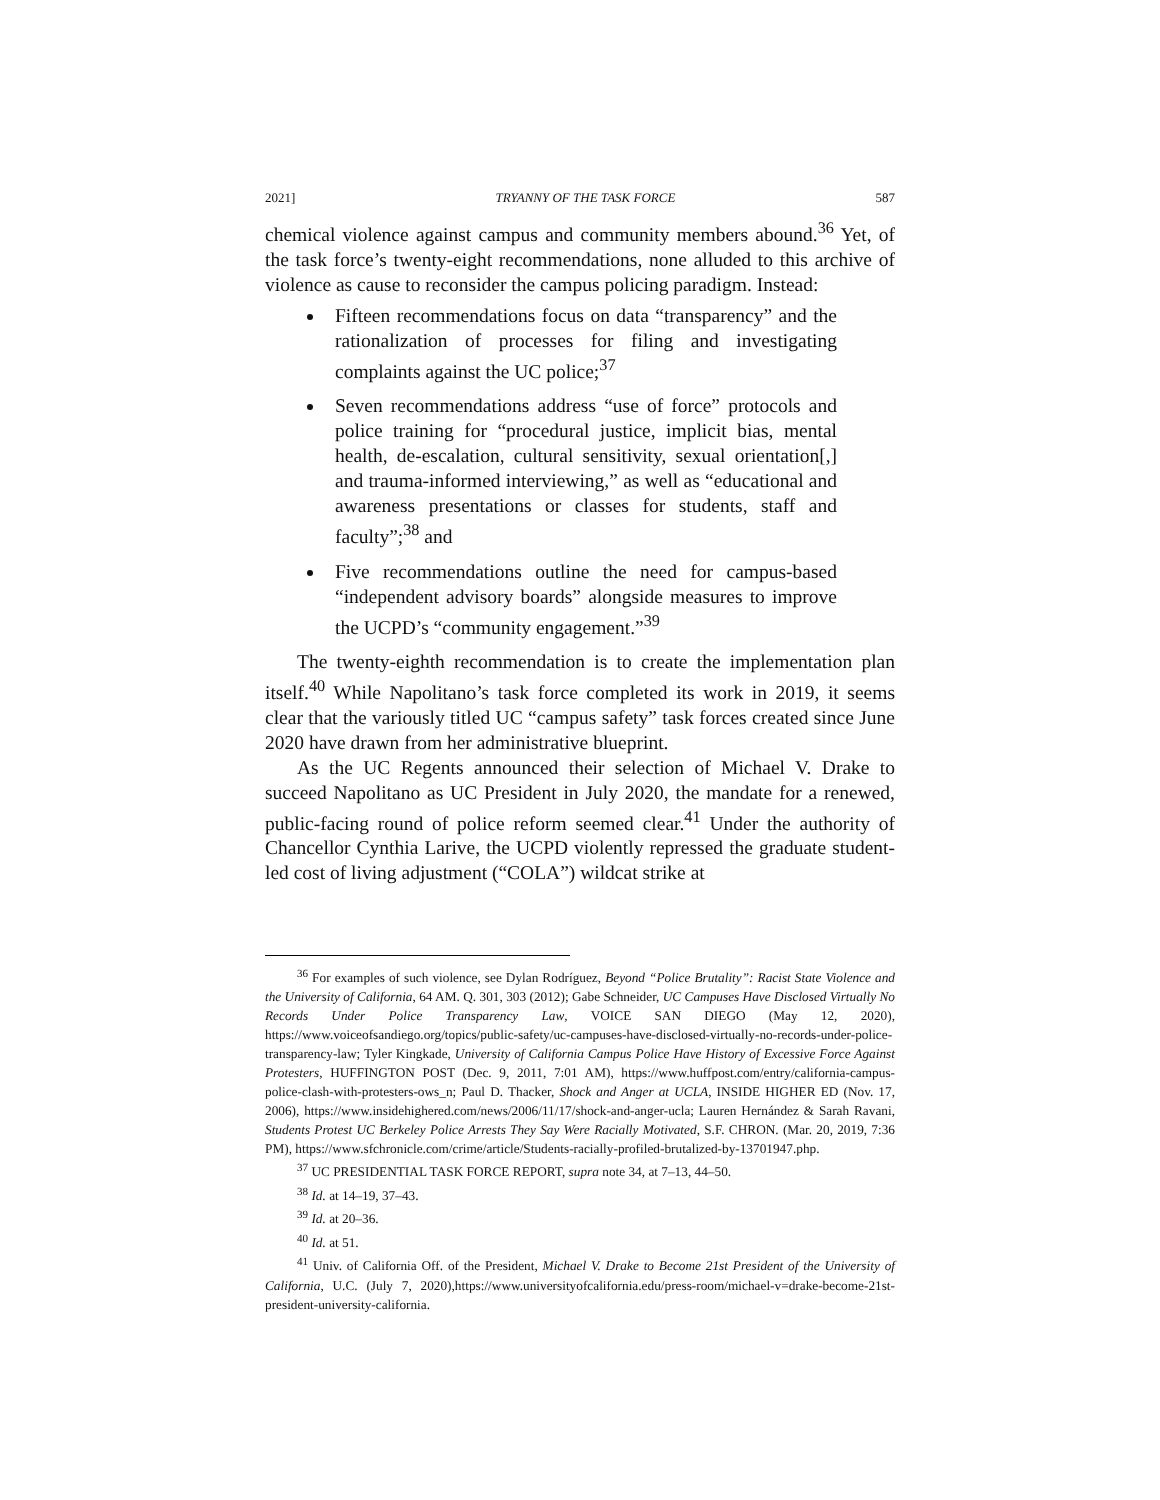2021] TRYANNY OF THE TASK FORCE 587
chemical violence against campus and community members abound.<sup>36</sup> Yet, of the task force’s twenty-eight recommendations, none alluded to this archive of violence as cause to reconsider the campus policing paradigm. Instead:
Fifteen recommendations focus on data “transparency” and the rationalization of processes for filing and investigating complaints against the UC police;<sup>37</sup>
Seven recommendations address “use of force” protocols and police training for “procedural justice, implicit bias, mental health, de-escalation, cultural sensitivity, sexual orientation[,] and trauma-informed interviewing,” as well as “educational and awareness presentations or classes for students, staff and faculty”;<sup>38</sup> and
Five recommendations outline the need for campus-based “independent advisory boards” alongside measures to improve the UCPD’s “community engagement.”<sup>39</sup>
The twenty-eighth recommendation is to create the implementation plan itself.<sup>40</sup> While Napolitano’s task force completed its work in 2019, it seems clear that the variously titled UC “campus safety” task forces created since June 2020 have drawn from her administrative blueprint.
As the UC Regents announced their selection of Michael V. Drake to succeed Napolitano as UC President in July 2020, the mandate for a renewed, public-facing round of police reform seemed clear.<sup>41</sup> Under the authority of Chancellor Cynthia Larive, the UCPD violently repressed the graduate student-led cost of living adjustment (“COLA”) wildcat strike at
<sup>36</sup> For examples of such violence, see Dylan Rodríguez, Beyond “Police Brutality”: Racist State Violence and the University of California, 64 AM. Q. 301, 303 (2012); Gabe Schneider, UC Campuses Have Disclosed Virtually No Records Under Police Transparency Law, VOICE SAN DIEGO (May 12, 2020), https://www.voiceofsandiego.org/topics/public-safety/uc-campuses-have-disclosed-virtually-no-records-under-police-transparency-law; Tyler Kingkade, University of California Campus Police Have History of Excessive Force Against Protesters, HUFFINGTON POST (Dec. 9, 2011, 7:01 AM), https://www.huffpost.com/entry/california-campus-police-clash-with-protesters-ows_n; Paul D. Thacker, Shock and Anger at UCLA, INSIDE HIGHER ED (Nov. 17, 2006), https://www.insidehighered.com/news/2006/11/17/shock-and-anger-ucla; Lauren Hernández & Sarah Ravani, Students Protest UC Berkeley Police Arrests They Say Were Racially Motivated, S.F. CHRON. (Mar. 20, 2019, 7:36 PM), https://www.sfchronicle.com/crime/article/Students-racially-profiled-brutalized-by-13701947.php.
<sup>37</sup> UC PRESIDENTIAL TASK FORCE REPORT, supra note 34, at 7–13, 44–50.
<sup>38</sup> Id. at 14–19, 37–43.
<sup>39</sup> Id. at 20–36.
<sup>40</sup> Id. at 51.
<sup>41</sup> Univ. of California Off. of the President, Michael V. Drake to Become 21st President of the University of California, U.C. (July 7, 2020),https://www.universityofcalifornia.edu/press-room/michael-v=drake-become-21st-president-university-california.